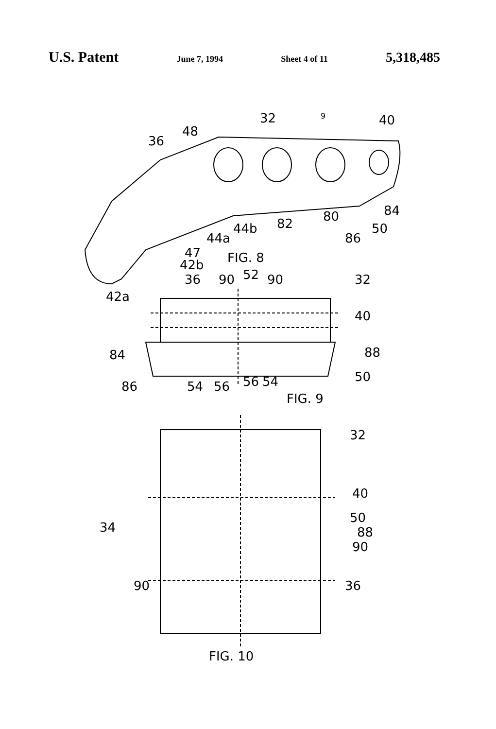U.S. Patent June 7, 1994 Sheet 4 of 11 5,318,485
32
9
40
36
48
84
80
50
82
86
44b
44a
47
42b
42a
FIG. 8
36
90
52
90
32
40
84
88
86
50
54
56
56
54
FIG. 9
32
40
50
88
90
34
90
36
FIG. 10